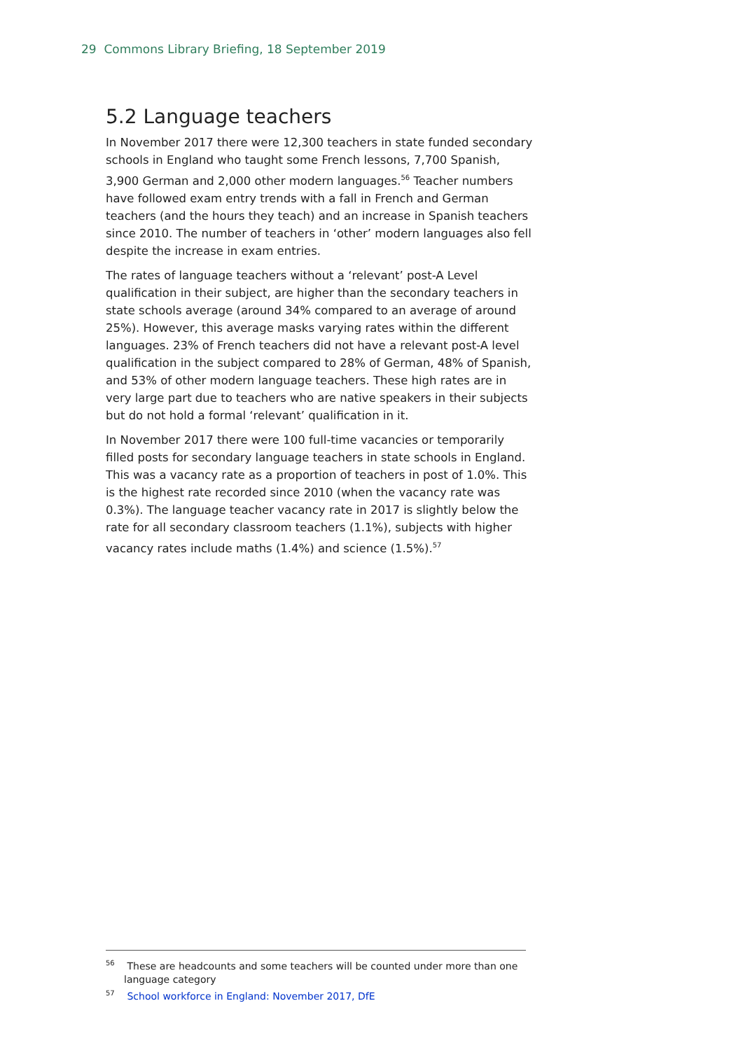29 Commons Library Briefing, 18 September 2019
5.2 Language teachers
In November 2017 there were 12,300 teachers in state funded secondary schools in England who taught some French lessons, 7,700 Spanish, 3,900 German and 2,000 other modern languages.<sup>56</sup> Teacher numbers have followed exam entry trends with a fall in French and German teachers (and the hours they teach) and an increase in Spanish teachers since 2010. The number of teachers in ‘other’ modern languages also fell despite the increase in exam entries.
The rates of language teachers without a ‘relevant’ post-A Level qualification in their subject, are higher than the secondary teachers in state schools average (around 34% compared to an average of around 25%). However, this average masks varying rates within the different languages. 23% of French teachers did not have a relevant post-A level qualification in the subject compared to 28% of German, 48% of Spanish, and 53% of other modern language teachers. These high rates are in very large part due to teachers who are native speakers in their subjects but do not hold a formal ‘relevant’ qualification in it.
In November 2017 there were 100 full-time vacancies or temporarily filled posts for secondary language teachers in state schools in England. This was a vacancy rate as a proportion of teachers in post of 1.0%. This is the highest rate recorded since 2010 (when the vacancy rate was 0.3%). The language teacher vacancy rate in 2017 is slightly below the rate for all secondary classroom teachers (1.1%), subjects with higher vacancy rates include maths (1.4%) and science (1.5%).<sup>57</sup>
<sup>56</sup> These are headcounts and some teachers will be counted under more than one language category
<sup>57</sup> School workforce in England: November 2017, DfE